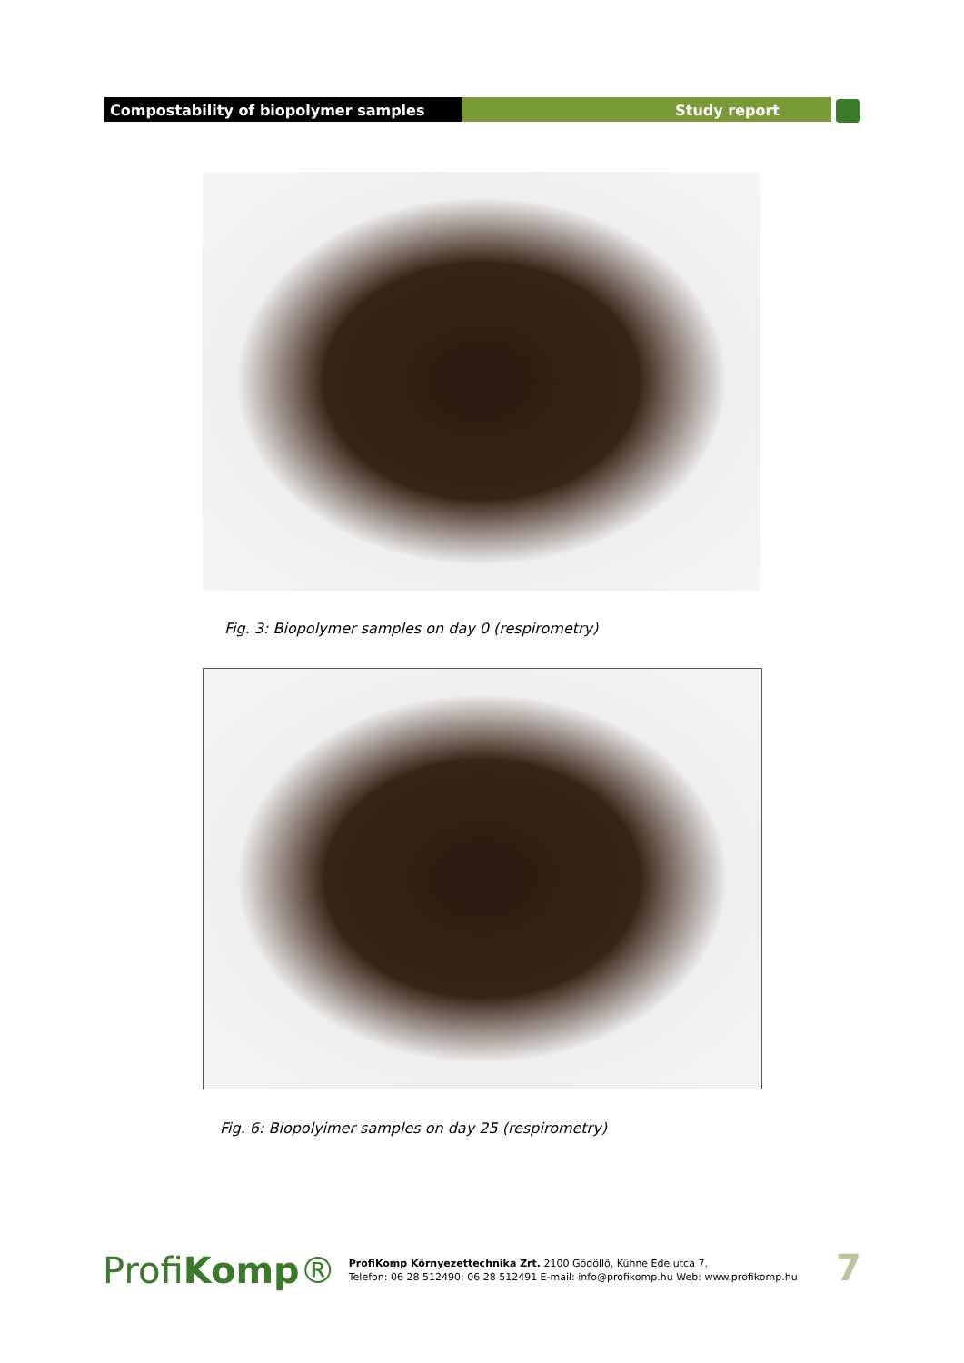Compostability of biopolymer samples Study report
Fig. 3: Biopolymer samples on day 0 (respirometry)
Fig. 6: Biopolyimer samples on day 25 (respirometry)
ProfiKomp®
ProfiKomp Környezettechnika Zrt. 2100 Gödöllő, Kühne Ede utca 7.
Telefon: 06 28 512490; 06 28 512491 E-mail: info@profikomp.hu Web: www.profikomp.hu
7